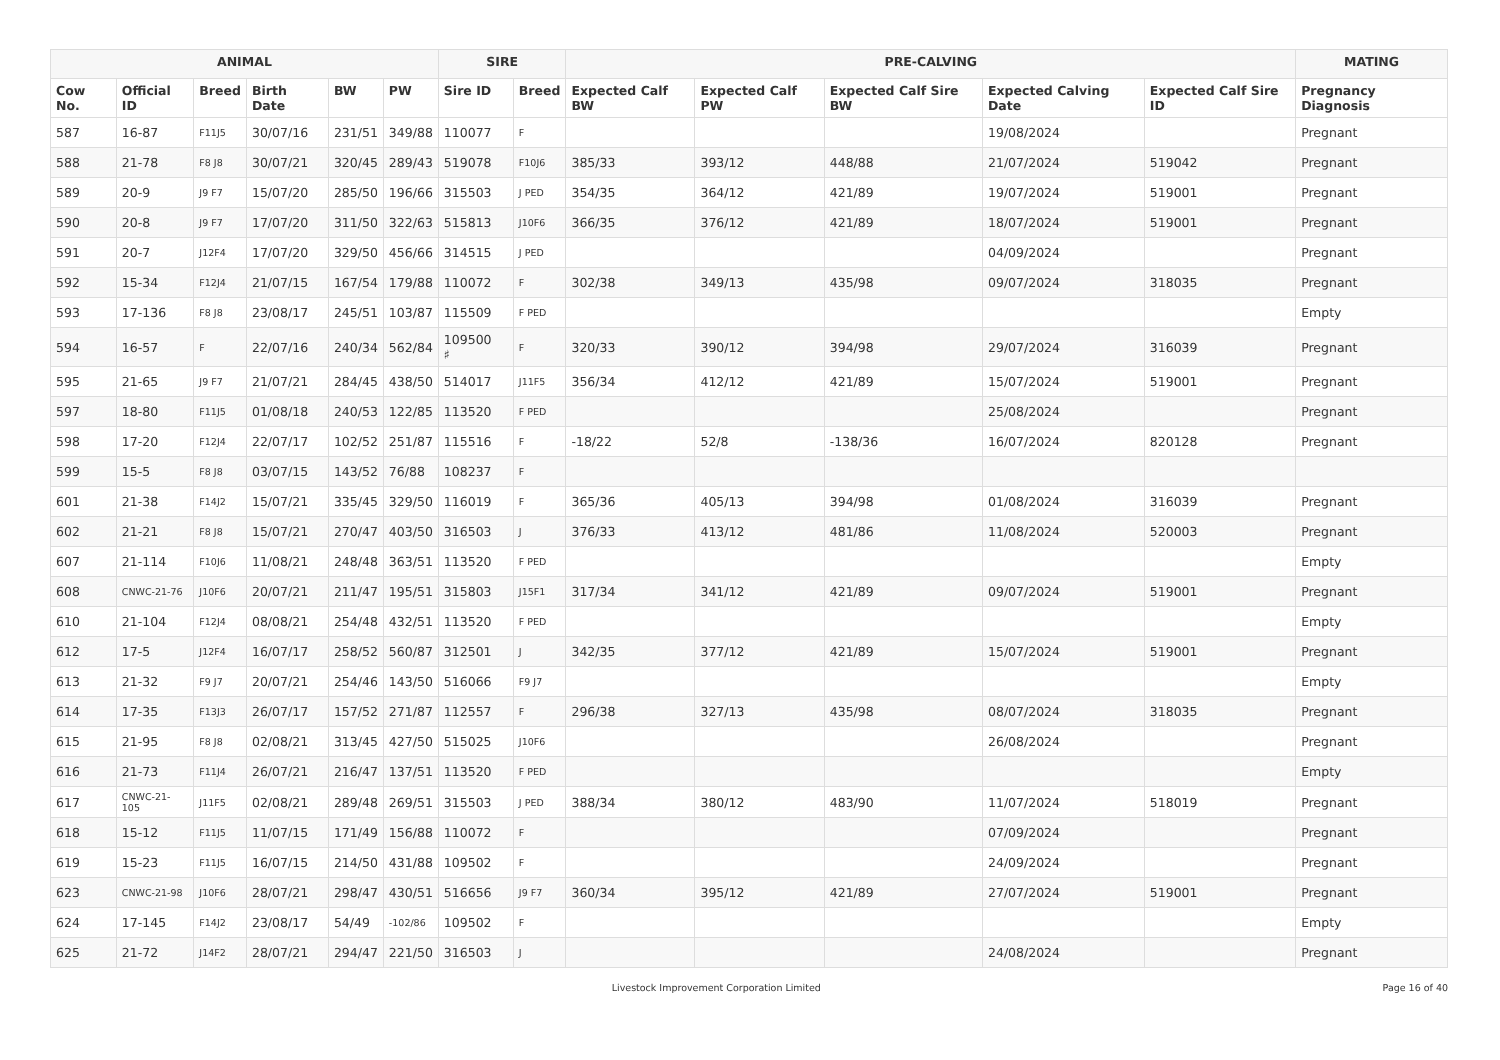| ANIMAL | | | | | | SIRE | | PRE-CALVING | | | | | MATING |
| --- | --- | --- | --- | --- | --- | --- | --- | --- | --- | --- | --- | --- | --- |
| Cow No. | Official ID | Breed | Birth Date | BW | PW | Sire ID | Breed | Expected Calf BW | Expected Calf PW | Expected Calf Sire BW | Expected Calving Date | Expected Calf Sire ID | Pregnancy Diagnosis |
| 587 | 16-87 | F11J5 | 30/07/16 | 231/51 | 349/88 | 110077 | F | | | | 19/08/2024 | | Pregnant |
| 588 | 21-78 | F8 J8 | 30/07/21 | 320/45 | 289/43 | 519078 | F10J6 | 385/33 | 393/12 | 448/88 | 21/07/2024 | 519042 | Pregnant |
| 589 | 20-9 | J9 F7 | 15/07/20 | 285/50 | 196/66 | 315503 | J PED | 354/35 | 364/12 | 421/89 | 19/07/2024 | 519001 | Pregnant |
| 590 | 20-8 | J9 F7 | 17/07/20 | 311/50 | 322/63 | 515813 | J10F6 | 366/35 | 376/12 | 421/89 | 18/07/2024 | 519001 | Pregnant |
| 591 | 20-7 | J12F4 | 17/07/20 | 329/50 | 456/66 | 314515 | J PED | | | | 04/09/2024 | | Pregnant |
| 592 | 15-34 | F12J4 | 21/07/15 | 167/54 | 179/88 | 110072 | F | 302/38 | 349/13 | 435/98 | 09/07/2024 | 318035 | Pregnant |
| 593 | 17-136 | F8 J8 | 23/08/17 | 245/51 | 103/87 | 115509 | F PED | | | | | | Empty |
| 594 | 16-57 | F | 22/07/16 | 240/34 | 562/84 | 109500 ♯ | F | 320/33 | 390/12 | 394/98 | 29/07/2024 | 316039 | Pregnant |
| 595 | 21-65 | J9 F7 | 21/07/21 | 284/45 | 438/50 | 514017 | J11F5 | 356/34 | 412/12 | 421/89 | 15/07/2024 | 519001 | Pregnant |
| 597 | 18-80 | F11J5 | 01/08/18 | 240/53 | 122/85 | 113520 | F PED | | | | 25/08/2024 | | Pregnant |
| 598 | 17-20 | F12J4 | 22/07/17 | 102/52 | 251/87 | 115516 | F | -18/22 | 52/8 | -138/36 | 16/07/2024 | 820128 | Pregnant |
| 599 | 15-5 | F8 J8 | 03/07/15 | 143/52 | 76/88 | 108237 | F | | | | | | |
| 601 | 21-38 | F14J2 | 15/07/21 | 335/45 | 329/50 | 116019 | F | 365/36 | 405/13 | 394/98 | 01/08/2024 | 316039 | Pregnant |
| 602 | 21-21 | F8 J8 | 15/07/21 | 270/47 | 403/50 | 316503 | J | 376/33 | 413/12 | 481/86 | 11/08/2024 | 520003 | Pregnant |
| 607 | 21-114 | F10J6 | 11/08/21 | 248/48 | 363/51 | 113520 | F PED | | | | | | Empty |
| 608 | CNWC-21-76 | J10F6 | 20/07/21 | 211/47 | 195/51 | 315803 | J15F1 | 317/34 | 341/12 | 421/89 | 09/07/2024 | 519001 | Pregnant |
| 610 | 21-104 | F12J4 | 08/08/21 | 254/48 | 432/51 | 113520 | F PED | | | | | | Empty |
| 612 | 17-5 | J12F4 | 16/07/17 | 258/52 | 560/87 | 312501 | J | 342/35 | 377/12 | 421/89 | 15/07/2024 | 519001 | Pregnant |
| 613 | 21-32 | F9 J7 | 20/07/21 | 254/46 | 143/50 | 516066 | F9 J7 | | | | | | Empty |
| 614 | 17-35 | F13J3 | 26/07/17 | 157/52 | 271/87 | 112557 | F | 296/38 | 327/13 | 435/98 | 08/07/2024 | 318035 | Pregnant |
| 615 | 21-95 | F8 J8 | 02/08/21 | 313/45 | 427/50 | 515025 | J10F6 | | | | 26/08/2024 | | Pregnant |
| 616 | 21-73 | F11J4 | 26/07/21 | 216/47 | 137/51 | 113520 | F PED | | | | | | Empty |
| 617 | CNWC-21-105 | J11F5 | 02/08/21 | 289/48 | 269/51 | 315503 | J PED | 388/34 | 380/12 | 483/90 | 11/07/2024 | 518019 | Pregnant |
| 618 | 15-12 | F11J5 | 11/07/15 | 171/49 | 156/88 | 110072 | F | | | | 07/09/2024 | | Pregnant |
| 619 | 15-23 | F11J5 | 16/07/15 | 214/50 | 431/88 | 109502 | F | | | | 24/09/2024 | | Pregnant |
| 623 | CNWC-21-98 | J10F6 | 28/07/21 | 298/47 | 430/51 | 516656 | J9 F7 | 360/34 | 395/12 | 421/89 | 27/07/2024 | 519001 | Pregnant |
| 624 | 17-145 | F14J2 | 23/08/17 | 54/49 | -102/86 | 109502 | F | | | | | | Empty |
| 625 | 21-72 | J14F2 | 28/07/21 | 294/47 | 221/50 | 316503 | J | | | | 24/08/2024 | | Pregnant |
Livestock Improvement Corporation Limited Page 16 of 40